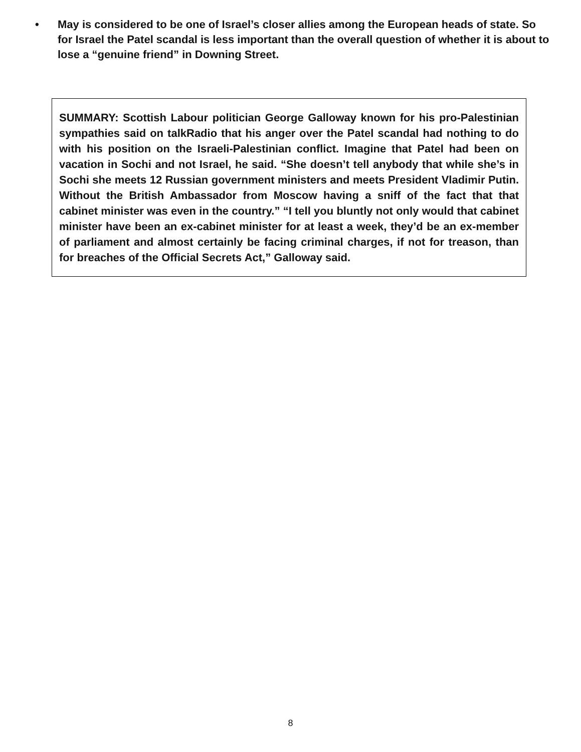• May is considered to be one of Israel’s closer allies among the European heads of state. So for Israel the Patel scandal is less important than the overall question of whether it is about to lose a “genuine friend” in Downing Street.
SUMMARY: Scottish Labour politician George Galloway known for his pro-Palestinian sympathies said on talkRadio that his anger over the Patel scandal had nothing to do with his position on the Israeli-Palestinian conflict. Imagine that Patel had been on vacation in Sochi and not Israel, he said. “She doesn’t tell anybody that while she’s in Sochi she meets 12 Russian government ministers and meets President Vladimir Putin. Without the British Ambassador from Moscow having a sniff of the fact that that cabinet minister was even in the country.” “I tell you bluntly not only would that cabinet minister have been an ex-cabinet minister for at least a week, they’d be an ex-member of parliament and almost certainly be facing criminal charges, if not for treason, than for breaches of the Official Secrets Act,” Galloway said.
8